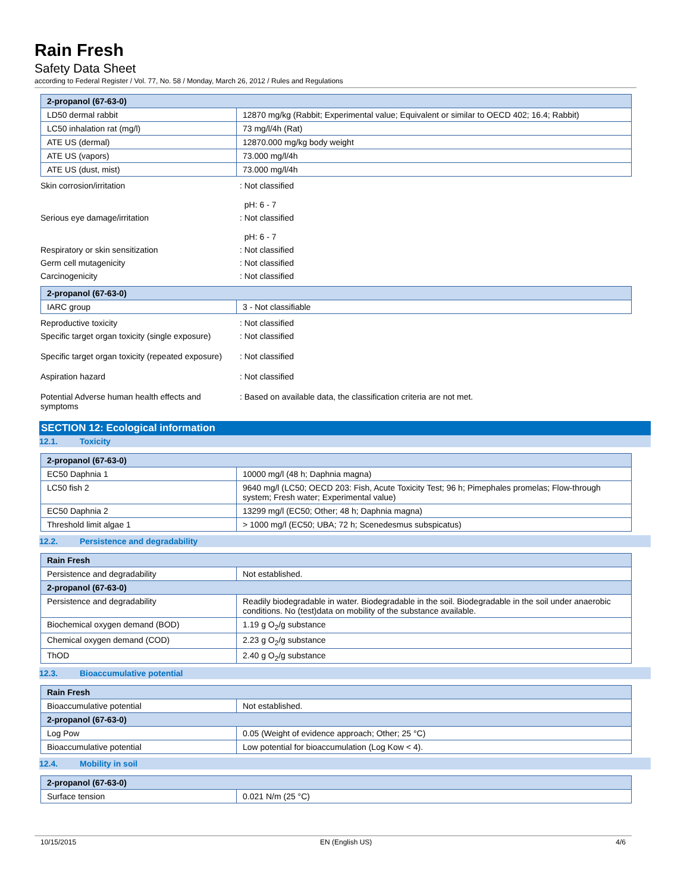Rain Fresh
Safety Data Sheet
according to Federal Register / Vol. 77, No. 58 / Monday, March 26, 2012 / Rules and Regulations
| 2-propanol (67-63-0) | |
| --- | --- |
| LD50 dermal rabbit | 12870 mg/kg (Rabbit; Experimental value; Equivalent or similar to OECD 402; 16.4; Rabbit) |
| LC50 inhalation rat (mg/l) | 73 mg/l/4h (Rat) |
| ATE US (dermal) | 12870.000 mg/kg body weight |
| ATE US (vapors) | 73.000 mg/l/4h |
| ATE US (dust, mist) | 73.000 mg/l/4h |
Skin corrosion/irritation : Not classified
pH: 6 - 7
Serious eye damage/irritation : Not classified
pH: 6 - 7
Respiratory or skin sensitization : Not classified
Germ cell mutagenicity : Not classified
Carcinogenicity : Not classified
| 2-propanol (67-63-0) | |
| --- | --- |
| IARC group | 3 - Not classifiable |
Reproductive toxicity : Not classified
Specific target organ toxicity (single exposure)
: Not classified
Specific target organ toxicity (repeated exposure)
: Not classified
Aspiration hazard : Not classified
Potential Adverse human health effects and symptoms
: Based on available data, the classification criteria are not met.
SECTION 12: Ecological information
12.1. Toxicity
| 2-propanol (67-63-0) | |
| --- | --- |
| EC50 Daphnia 1 | 10000 mg/l (48 h; Daphnia magna) |
| LC50 fish 2 | 9640 mg/l (LC50; OECD 203: Fish, Acute Toxicity Test; 96 h; Pimephales promelas; Flow-through system; Fresh water; Experimental value) |
| EC50 Daphnia 2 | 13299 mg/l (EC50; Other; 48 h; Daphnia magna) |
| Threshold limit algae 1 | > 1000 mg/l (EC50; UBA; 72 h; Scenedesmus subspicatus) |
12.2. Persistence and degradability
| Rain Fresh | |
| --- | --- |
| Persistence and degradability | Not established. |
| 2-propanol (67-63-0) | |
| Persistence and degradability | Readily biodegradable in water. Biodegradable in the soil. Biodegradable in the soil under anaerobic conditions. No (test)data on mobility of the substance available. |
| Biochemical oxygen demand (BOD) | 1.19 g O<sub>2</sub>/g substance |
| Chemical oxygen demand (COD) | 2.23 g O<sub>2</sub>/g substance |
| ThOD | 2.40 g O<sub>2</sub>/g substance |
12.3. Bioaccumulative potential
| Rain Fresh | |
| --- | --- |
| Bioaccumulative potential | Not established. |
| 2-propanol (67-63-0) | |
| Log Pow | 0.05 (Weight of evidence approach; Other; 25 °C) |
| Bioaccumulative potential | Low potential for bioaccumulation (Log Kow < 4). |
12.4. Mobility in soil
| 2-propanol (67-63-0) | |
| --- | --- |
| Surface tension | 0.021 N/m (25 °C) |
10/15/2015 EN (English US) 4/6